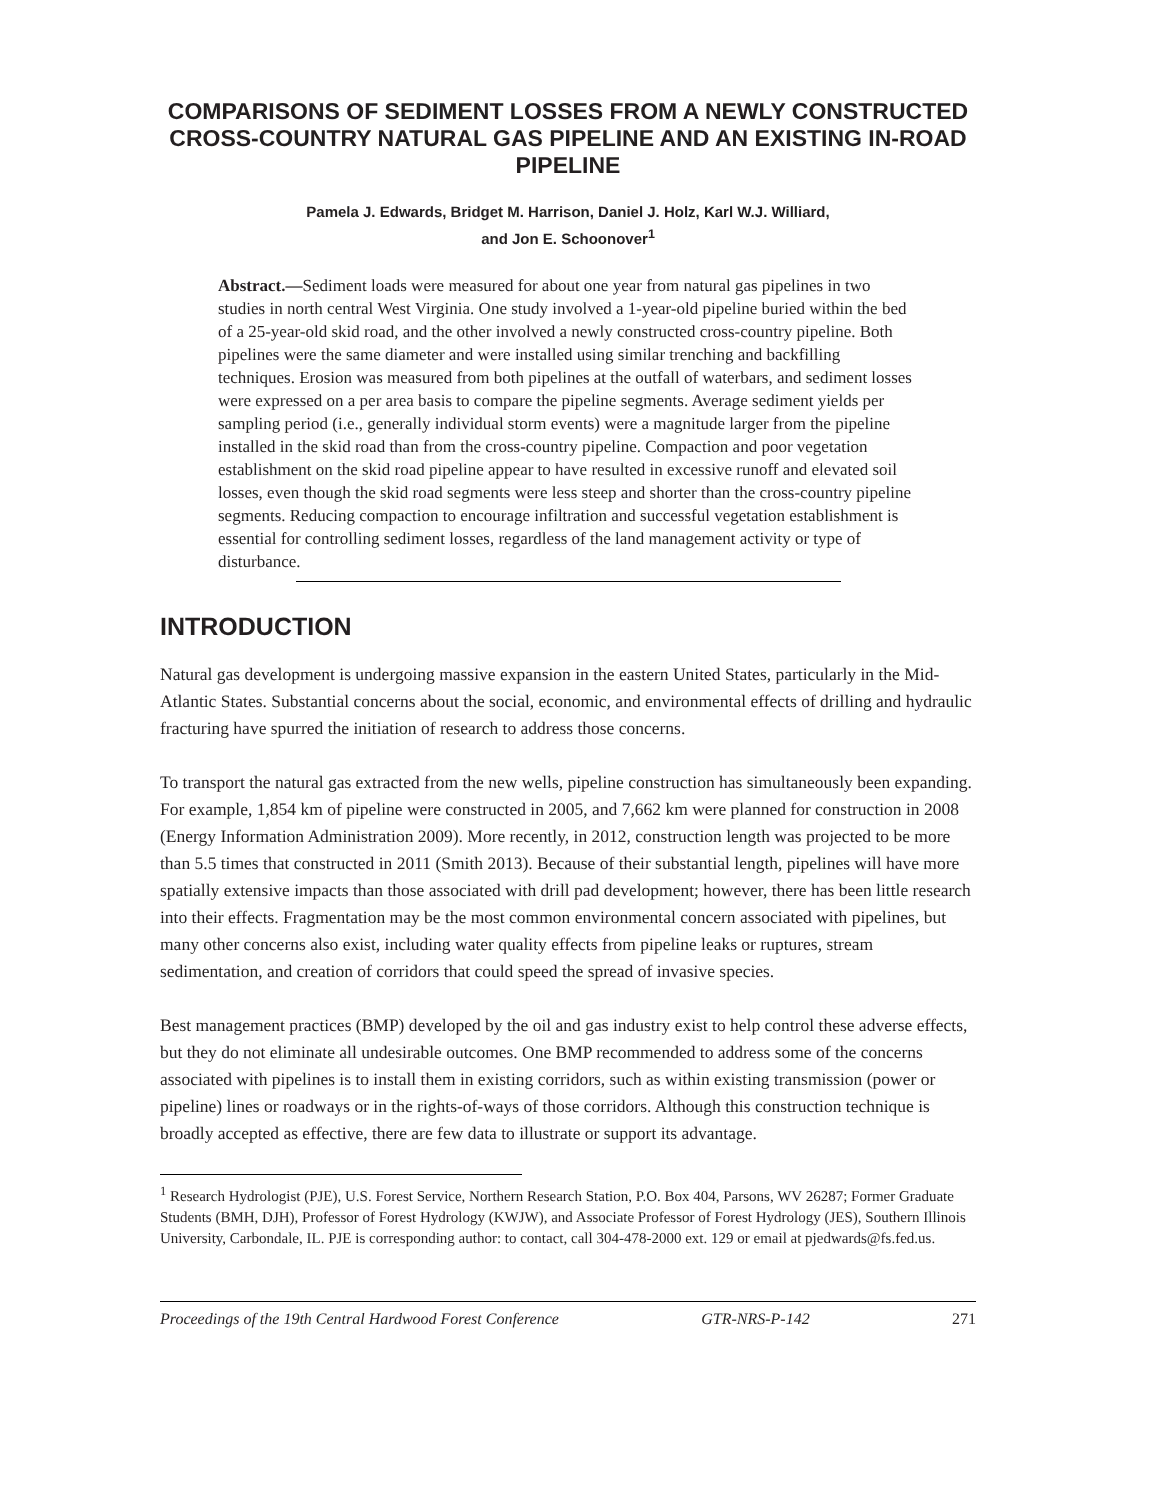COMPARISONS OF SEDIMENT LOSSES FROM A NEWLY CONSTRUCTED CROSS-COUNTRY NATURAL GAS PIPELINE AND AN EXISTING IN-ROAD PIPELINE
Pamela J. Edwards, Bridget M. Harrison, Daniel J. Holz, Karl W.J. Williard,
and Jon E. Schoonover<sup>1</sup>
Abstract.—Sediment loads were measured for about one year from natural gas pipelines in two studies in north central West Virginia. One study involved a 1-year-old pipeline buried within the bed of a 25-year-old skid road, and the other involved a newly constructed cross-country pipeline. Both pipelines were the same diameter and were installed using similar trenching and backfilling techniques. Erosion was measured from both pipelines at the outfall of waterbars, and sediment losses were expressed on a per area basis to compare the pipeline segments. Average sediment yields per sampling period (i.e., generally individual storm events) were a magnitude larger from the pipeline installed in the skid road than from the cross-country pipeline. Compaction and poor vegetation establishment on the skid road pipeline appear to have resulted in excessive runoff and elevated soil losses, even though the skid road segments were less steep and shorter than the cross-country pipeline segments. Reducing compaction to encourage infiltration and successful vegetation establishment is essential for controlling sediment losses, regardless of the land management activity or type of disturbance.
INTRODUCTION
Natural gas development is undergoing massive expansion in the eastern United States, particularly in the Mid-Atlantic States. Substantial concerns about the social, economic, and environmental effects of drilling and hydraulic fracturing have spurred the initiation of research to address those concerns.
To transport the natural gas extracted from the new wells, pipeline construction has simultaneously been expanding. For example, 1,854 km of pipeline were constructed in 2005, and 7,662 km were planned for construction in 2008 (Energy Information Administration 2009). More recently, in 2012, construction length was projected to be more than 5.5 times that constructed in 2011 (Smith 2013). Because of their substantial length, pipelines will have more spatially extensive impacts than those associated with drill pad development; however, there has been little research into their effects. Fragmentation may be the most common environmental concern associated with pipelines, but many other concerns also exist, including water quality effects from pipeline leaks or ruptures, stream sedimentation, and creation of corridors that could speed the spread of invasive species.
Best management practices (BMP) developed by the oil and gas industry exist to help control these adverse effects, but they do not eliminate all undesirable outcomes. One BMP recommended to address some of the concerns associated with pipelines is to install them in existing corridors, such as within existing transmission (power or pipeline) lines or roadways or in the rights-of-ways of those corridors. Although this construction technique is broadly accepted as effective, there are few data to illustrate or support its advantage.
<sup>1</sup> Research Hydrologist (PJE), U.S. Forest Service, Northern Research Station, P.O. Box 404, Parsons, WV 26287; Former Graduate Students (BMH, DJH), Professor of Forest Hydrology (KWJW), and Associate Professor of Forest Hydrology (JES), Southern Illinois University, Carbondale, IL. PJE is corresponding author: to contact, call 304-478-2000 ext. 129 or email at pjedwards@fs.fed.us.
Proceedings of the 19th Central Hardwood Forest Conference GTR-NRS-P-142 271